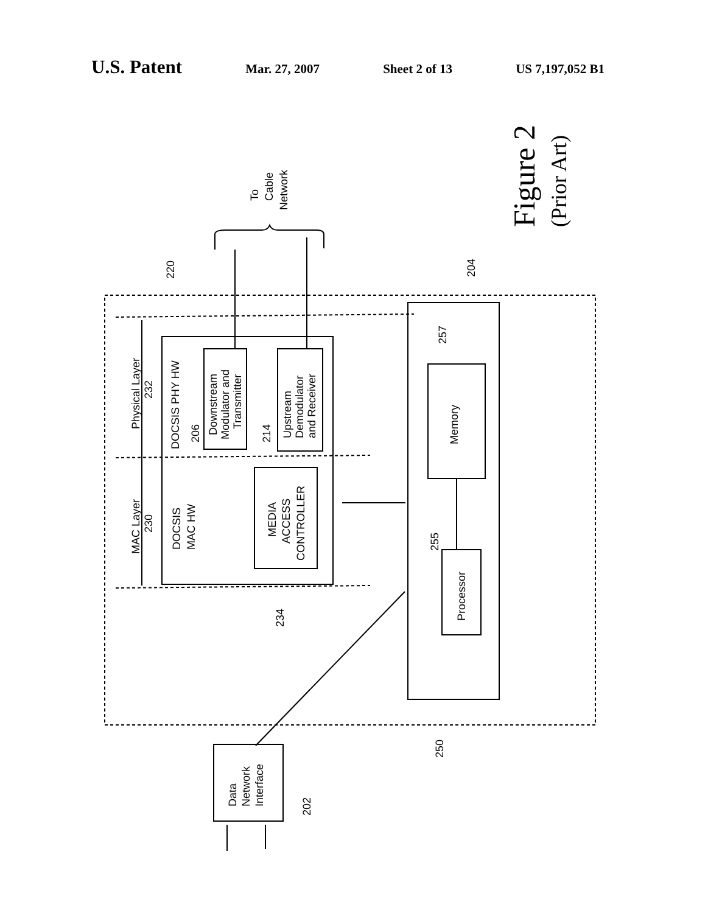U.S. Patent Mar. 27, 2007 Sheet 2 of 13 US 7,197,052 B1
Physical Layer
232
MAC Layer
230
DOCSIS PHY HW
DOCSIS
MAC HW
Downstream
Modulator and
Transmitter
Upstream
Demodulator
and Receiver
MEDIA
ACCESS
CONTROLLER
Memory
Processor
Data
Network
Interface
To
Cable
Network
220
204
206
214
234
257
255
250
202
Figure 2
(Prior Art)